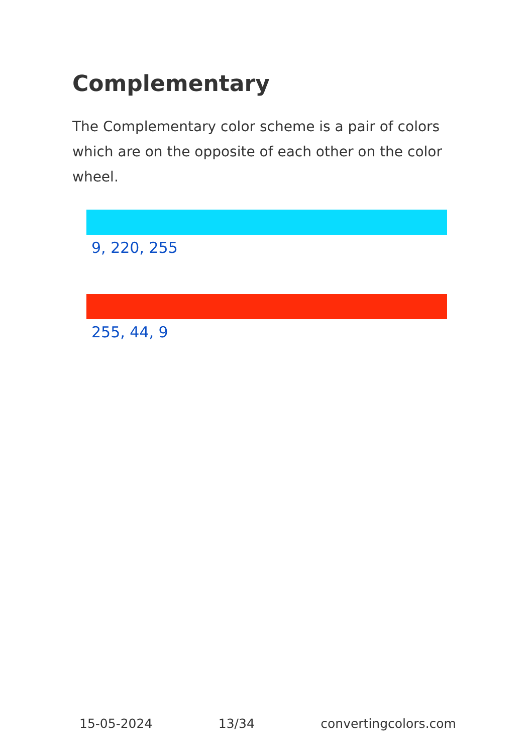Complementary
The Complementary color scheme is a pair of colors which are on the opposite of each other on the color wheel.
9, 220, 255
255, 44, 9
15-05-2024 13/34 convertingcolors.com